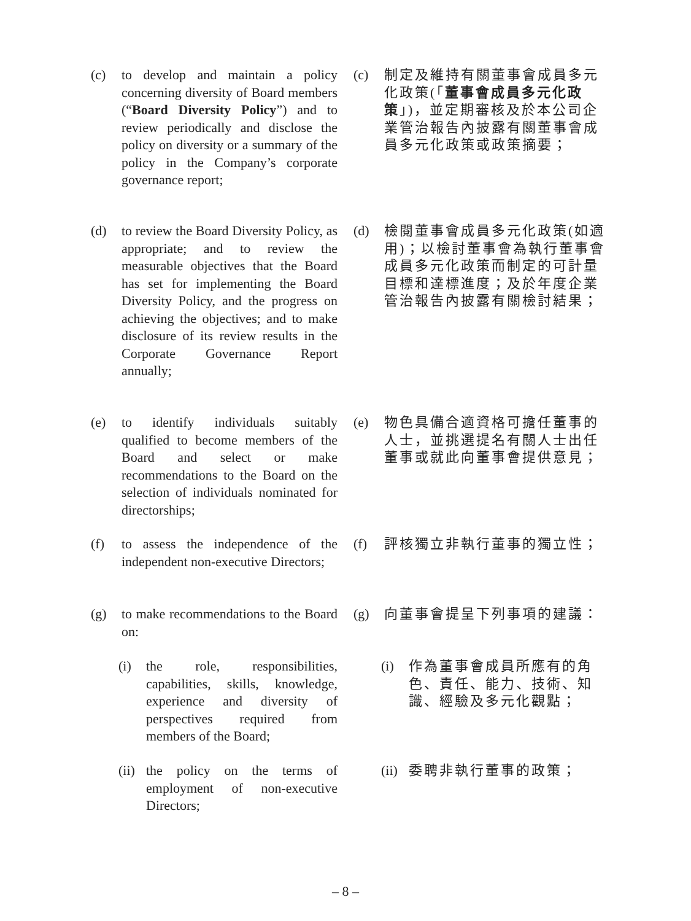(c) to develop and maintain a policy concerning diversity of Board members (“Board Diversity Policy”) and to review periodically and disclose the policy on diversity or a summary of the policy in the Company’s corporate governance report;
(c) 制定及維持有關董事會成員多元化政策(「董事會成員多元化政策」)，並定期審核及於本公司企業管治報告內披露有關董事會成員多元化政策或政策摘要；
(d) to review the Board Diversity Policy, as appropriate; and to review the measurable objectives that the Board has set for implementing the Board Diversity Policy, and the progress on achieving the objectives; and to make disclosure of its review results in the Corporate Governance Report annually;
(d) 檢閱董事會成員多元化政策(如適用)；以檢討董事會為執行董事會成員多元化政策而制定的可計量目標和達標進度；及於年度企業管治報告內披露有關檢討結果；
(e) to identify individuals suitably qualified to become members of the Board and select or make recommendations to the Board on the selection of individuals nominated for directorships;
(e) 物色具備合適資格可擔任董事的人士，並挑選提名有關人士出任董事或就此向董事會提供意見；
(f) to assess the independence of the independent non-executive Directors;
(f) 評核獨立非執行董事的獨立性；
(g) to make recommendations to the Board on:
(g) 向董事會提呈下列事項的建議：
(i) the role, responsibilities, capabilities, skills, knowledge, experience and diversity of perspectives required from members of the Board;
(i) 作為董事會成員所應有的角色、責任、能力、技術、知識、經驗及多元化觀點；
(ii) the policy on the terms of employment of non-executive Directors;
(ii) 委聘非執行董事的政策；
– 8 –